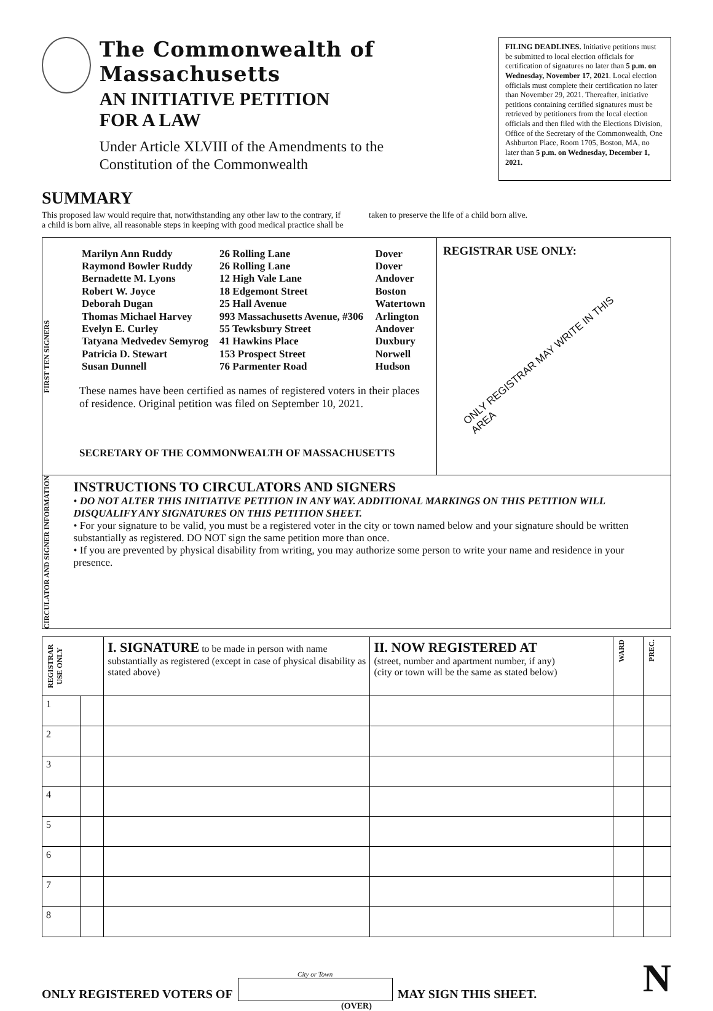The Commonwealth of Massachusetts
AN INITIATIVE PETITION
FOR A LAW
Under Article XLVIII of the Amendments to the
Constitution of the Commonwealth
FILING DEADLINES. Initiative petitions must be submitted to local election officials for certification of signatures no later than 5 p.m. on Wednesday, November 17, 2021. Local election officials must complete their certification no later than November 29, 2021. Thereafter, initiative petitions containing certified signatures must be retrieved by petitioners from the local election officials and then filed with the Elections Division, Office of the Secretary of the Commonwealth, One Ashburton Place, Room 1705, Boston, MA, no later than 5 p.m. on Wednesday, December 1, 2021.
SUMMARY
This proposed law would require that, notwithstanding any other law to the contrary, if a child is born alive, all reasonable steps in keeping with good medical practice shall be taken to preserve the life of a child born alive.
FIRST TEN SIGNERS
| Marilyn Ann Ruddy | 26 Rolling Lane | Dover |
| Raymond Bowler Ruddy | 26 Rolling Lane | Dover |
| Bernadette M. Lyons | 12 High Vale Lane | Andover |
| Robert W. Joyce | 18 Edgemont Street | Boston |
| Deborah Dugan | 25 Hall Avenue | Watertown |
| Thomas Michael Harvey | 993 Massachusetts Avenue, #306 | Arlington |
| Evelyn E. Curley | 55 Tewksbury Street | Andover |
| Tatyana Medvedev Semyrog | 41 Hawkins Place | Duxbury |
| Patricia D. Stewart | 153 Prospect Street | Norwell |
| Susan Dunnell | 76 Parmenter Road | Hudson |
These names have been certified as names of registered voters in their places of residence. Original petition was filed on September 10, 2021.
SECRETARY OF THE COMMONWEALTH OF MASSACHUSETTS
REGISTRAR USE ONLY:
ONLY REGISTRAR MAY WRITE IN THIS AREA
CIRCULATOR AND SIGNER INFORMATION
INSTRUCTIONS TO CIRCULATORS AND SIGNERS
• DO NOT ALTER THIS INITIATIVE PETITION IN ANY WAY. ADDITIONAL MARKINGS ON THIS PETITION WILL DISQUALIFY ANY SIGNATURES ON THIS PETITION SHEET.
• For your signature to be valid, you must be a registered voter in the city or town named below and your signature should be written substantially as registered. DO NOT sign the same petition more than once.
• If you are prevented by physical disability from writing, you may authorize some person to write your name and residence in your presence.
| REGISTRAR USE ONLY | | I. SIGNATURE to be made in person with name substantially as registered (except in case of physical disability as stated above) | II. NOW REGISTERED AT (street, number and apartment number, if any) (city or town will be the same as stated below) | WARD | PREC. |
| --- | --- | --- | --- | --- | --- |
| 1 | | | | | |
| 2 | | | | | |
| 3 | | | | | |
| 4 | | | | | |
| 5 | | | | | |
| 6 | | | | | |
| 7 | | | | | |
| 8 | | | | | |
ONLY REGISTERED VOTERS OF
City or Town
MAY SIGN THIS SHEET. N
(OVER)